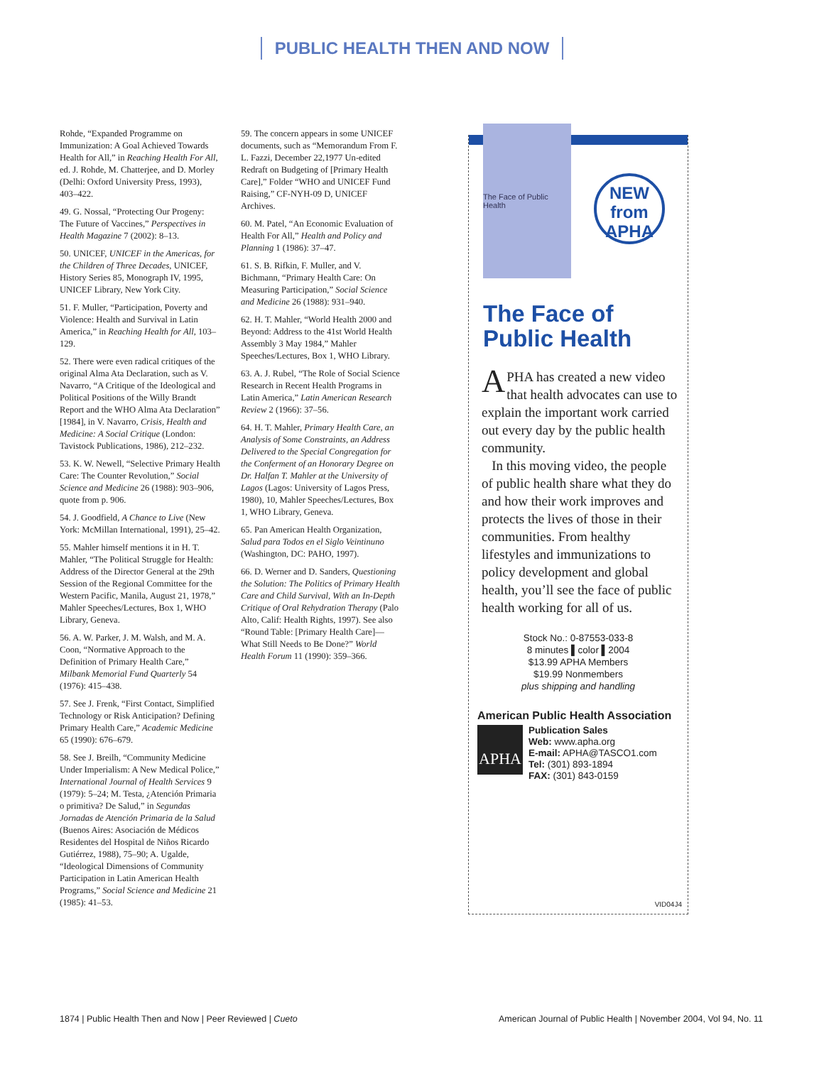PUBLIC HEALTH THEN AND NOW
Rohde, “Expanded Programme on Immunization: A Goal Achieved Towards Health for All,” in Reaching Health For All, ed. J. Rohde, M. Chatterjee, and D. Morley (Delhi: Oxford University Press, 1993), 403–422.
49. G. Nossal, “Protecting Our Progeny: The Future of Vaccines,” Perspectives in Health Magazine 7 (2002): 8–13.
50. UNICEF, UNICEF in the Americas, for the Children of Three Decades, UNICEF, History Series 85, Monograph IV, 1995, UNICEF Library, New York City.
51. F. Muller, “Participation, Poverty and Violence: Health and Survival in Latin America,” in Reaching Health for All, 103–129.
52. There were even radical critiques of the original Alma Ata Declaration, such as V. Navarro, “A Critique of the Ideological and Political Positions of the Willy Brandt Report and the WHO Alma Ata Declaration” [1984], in V. Navarro, Crisis, Health and Medicine: A Social Critique (London: Tavistock Publications, 1986), 212–232.
53. K. W. Newell, “Selective Primary Health Care: The Counter Revolution,” Social Science and Medicine 26 (1988): 903–906, quote from p. 906.
54. J. Goodfield, A Chance to Live (New York: McMillan International, 1991), 25–42.
55. Mahler himself mentions it in H. T. Mahler, “The Political Struggle for Health: Address of the Director General at the 29th Session of the Regional Committee for the Western Pacific, Manila, August 21, 1978,” Mahler Speeches/Lectures, Box 1, WHO Library, Geneva.
56. A. W. Parker, J. M. Walsh, and M. A. Coon, “Normative Approach to the Definition of Primary Health Care,” Milbank Memorial Fund Quarterly 54 (1976): 415–438.
57. See J. Frenk, “First Contact, Simplified Technology or Risk Anticipation? Defining Primary Health Care,” Academic Medicine 65 (1990): 676–679.
58. See J. Breilh, “Community Medicine Under Imperialism: A New Medical Police,” International Journal of Health Services 9 (1979): 5–24; M. Testa, ¿Atención Primaria o primitiva? De Salud,” in Segundas Jornadas de Atención Primaria de la Salud (Buenos Aires: Asociación de Médicos Residentes del Hospital de Niños Ricardo Gutiérrez, 1988), 75–90; A. Ugalde, “Ideological Dimensions of Community Participation in Latin American Health Programs,” Social Science and Medicine 21 (1985): 41–53.
59. The concern appears in some UNICEF documents, such as “Memorandum From F. L. Fazzi, December 22,1977 Un-edited Redraft on Budgeting of [Primary Health Care],” Folder “WHO and UNICEF Fund Raising,” CF-NYH-09 D, UNICEF Archives.
60. M. Patel, “An Economic Evaluation of Health For All,” Health and Policy and Planning 1 (1986): 37–47.
61. S. B. Rifkin, F. Muller, and V. Bichmann, “Primary Health Care: On Measuring Participation,” Social Science and Medicine 26 (1988): 931–940.
62. H. T. Mahler, “World Health 2000 and Beyond: Address to the 41st World Health Assembly 3 May 1984,” Mahler Speeches/Lectures, Box 1, WHO Library.
63. A. J. Rubel, “The Role of Social Science Research in Recent Health Programs in Latin America,” Latin American Research Review 2 (1966): 37–56.
64. H. T. Mahler, Primary Health Care, an Analysis of Some Constraints, an Address Delivered to the Special Congregation for the Conferment of an Honorary Degree on Dr. Halfan T. Mahler at the University of Lagos (Lagos: University of Lagos Press, 1980), 10, Mahler Speeches/Lectures, Box 1, WHO Library, Geneva.
65. Pan American Health Organization, Salud para Todos en el Siglo Veintinuno (Washington, DC: PAHO, 1997).
66. D. Werner and D. Sanders, Questioning the Solution: The Politics of Primary Health Care and Child Survival, With an In-Depth Critique of Oral Rehydration Therapy (Palo Alto, Calif: Health Rights, 1997). See also “Round Table: [Primary Health Care]—What Still Needs to Be Done?” World Health Forum 11 (1990): 359–366.
The Face of Public Health
NEW
from
APHA
The Face of
Public Health
APHA has created a new video that health advocates can use to explain the important work carried out every day by the public health community.
In this moving video, the people of public health share what they do and how their work improves and protects the lives of those in their communities. From healthy lifestyles and immunizations to policy development and global health, you’ll see the face of public health working for all of us.
Stock No.: 0-87553-033-8
8 minutes ▌color ▌2004
$13.99 APHA Members
$19.99 Nonmembers
plus shipping and handling
American Public Health Association
APHA
Publication Sales
Web: www.apha.org
E-mail: APHA@TASCO1.com
Tel: (301) 893-1894
FAX: (301) 843-0159
VID04J4
1874 | Public Health Then and Now | Peer Reviewed | Cueto American Journal of Public Health | November 2004, Vol 94, No. 11